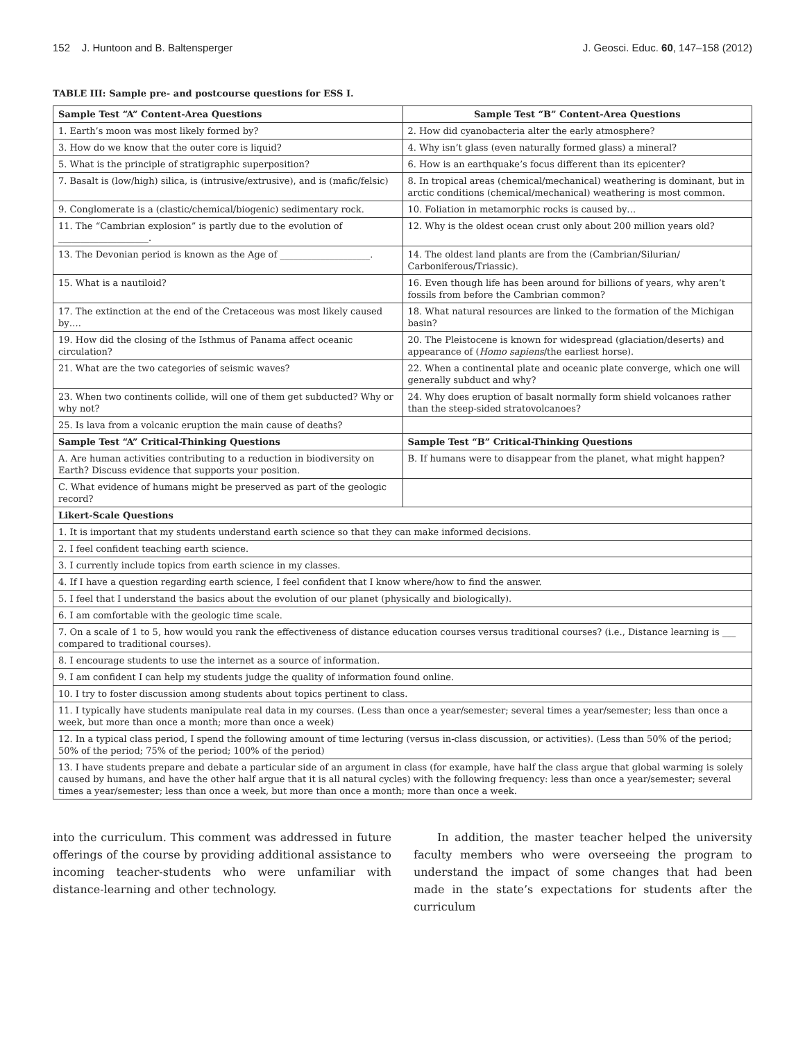152 J. Huntoon and B. Baltensperger J. Geosci. Educ. 60, 147–158 (2012)
TABLE III: Sample pre- and postcourse questions for ESS I.
| Sample Test “A” Content-Area Questions | Sample Test “B” Content-Area Questions |
| --- | --- |
| 1. Earth’s moon was most likely formed by? | 2. How did cyanobacteria alter the early atmosphere? |
| 3. How do we know that the outer core is liquid? | 4. Why isn’t glass (even naturally formed glass) a mineral? |
| 5. What is the principle of stratigraphic superposition? | 6. How is an earthquake’s focus different than its epicenter? |
| 7. Basalt is (low/high) silica, is (intrusive/extrusive), and is (mafic/felsic) | 8. In tropical areas (chemical/mechanical) weathering is dominant, but in arctic conditions (chemical/mechanical) weathering is most common. |
| 9. Conglomerate is a (clastic/chemical/biogenic) sedimentary rock. | 10. Foliation in metamorphic rocks is caused by… |
| 11. The “Cambrian explosion” is partly due to the evolution of ____________________. | 12. Why is the oldest ocean crust only about 200 million years old? |
| 13. The Devonian period is known as the Age of ____________________. | 14. The oldest land plants are from the (Cambrian/Silurian/ Carboniferous/Triassic). |
| 15. What is a nautiloid? | 16. Even though life has been around for billions of years, why aren’t fossils from before the Cambrian common? |
| 17. The extinction at the end of the Cretaceous was most likely caused by…. | 18. What natural resources are linked to the formation of the Michigan basin? |
| 19. How did the closing of the Isthmus of Panama affect oceanic circulation? | 20. The Pleistocene is known for widespread (glaciation/deserts) and appearance of ( Homo sapiens /the earliest horse). |
| 21. What are the two categories of seismic waves? | 22. When a continental plate and oceanic plate converge, which one will generally subduct and why? |
| 23. When two continents collide, will one of them get subducted? Why or why not? | 24. Why does eruption of basalt normally form shield volcanoes rather than the steep-sided stratovolcanoes? |
| 25. Is lava from a volcanic eruption the main cause of deaths? | |
| Sample Test “A” Critical-Thinking Questions | Sample Test “B” Critical-Thinking Questions |
| A. Are human activities contributing to a reduction in biodiversity on Earth? Discuss evidence that supports your position. | B. If humans were to disappear from the planet, what might happen? |
| C. What evidence of humans might be preserved as part of the geologic record? | |
| Likert-Scale Questions | |
| 1. It is important that my students understand earth science so that they can make informed decisions. | |
| 2. I feel confident teaching earth science. | |
| 3. I currently include topics from earth science in my classes. | |
| 4. If I have a question regarding earth science, I feel confident that I know where/how to find the answer. | |
| 5. I feel that I understand the basics about the evolution of our planet (physically and biologically). | |
| 6. I am comfortable with the geologic time scale. | |
| 7. On a scale of 1 to 5, how would you rank the effectiveness of distance education courses versus traditional courses? (i.e., Distance learning is ___ compared to traditional courses). | |
| 8. I encourage students to use the internet as a source of information. | |
| 9. I am confident I can help my students judge the quality of information found online. | |
| 10. I try to foster discussion among students about topics pertinent to class. | |
| 11. I typically have students manipulate real data in my courses. (Less than once a year/semester; several times a year/semester; less than once a week, but more than once a month; more than once a week) | |
| 12. In a typical class period, I spend the following amount of time lecturing (versus in-class discussion, or activities). (Less than 50% of the period; 50% of the period; 75% of the period; 100% of the period) | |
| 13. I have students prepare and debate a particular side of an argument in class (for example, have half the class argue that global warming is solely caused by humans, and have the other half argue that it is all natural cycles) with the following frequency: less than once a year/semester; several times a year/semester; less than once a week, but more than once a month; more than once a week. | |
into the curriculum. This comment was addressed in future offerings of the course by providing additional assistance to incoming teacher-students who were unfamiliar with distance-learning and other technology.
In addition, the master teacher helped the university faculty members who were overseeing the program to understand the impact of some changes that had been made in the state’s expectations for students after the curriculum